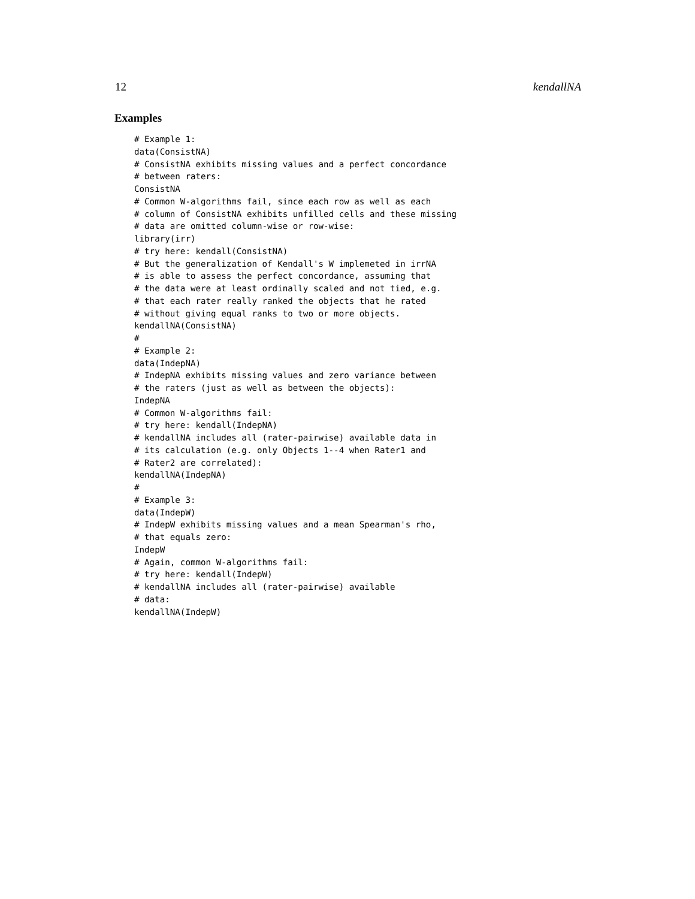12 kendallNA
Examples
# Example 1:
data(ConsistNA)
# ConsistNA exhibits missing values and a perfect concordance
# between raters:
ConsistNA
# Common W-algorithms fail, since each row as well as each
# column of ConsistNA exhibits unfilled cells and these missing
# data are omitted column-wise or row-wise:
library(irr)
# try here: kendall(ConsistNA)
# But the generalization of Kendall's W implemeted in irrNA
# is able to assess the perfect concordance, assuming that
# the data were at least ordinally scaled and not tied, e.g.
# that each rater really ranked the objects that he rated
# without giving equal ranks to two or more objects.
kendallNA(ConsistNA)
#
# Example 2:
data(IndepNA)
# IndepNA exhibits missing values and zero variance between
# the raters (just as well as between the objects):
IndepNA
# Common W-algorithms fail:
# try here: kendall(IndepNA)
# kendallNA includes all (rater-pairwise) available data in
# its calculation (e.g. only Objects 1--4 when Rater1 and
# Rater2 are correlated):
kendallNA(IndepNA)
#
# Example 3:
data(IndepW)
# IndepW exhibits missing values and a mean Spearman's rho,
# that equals zero:
IndepW
# Again, common W-algorithms fail:
# try here: kendall(IndepW)
# kendallNA includes all (rater-pairwise) available
# data:
kendallNA(IndepW)